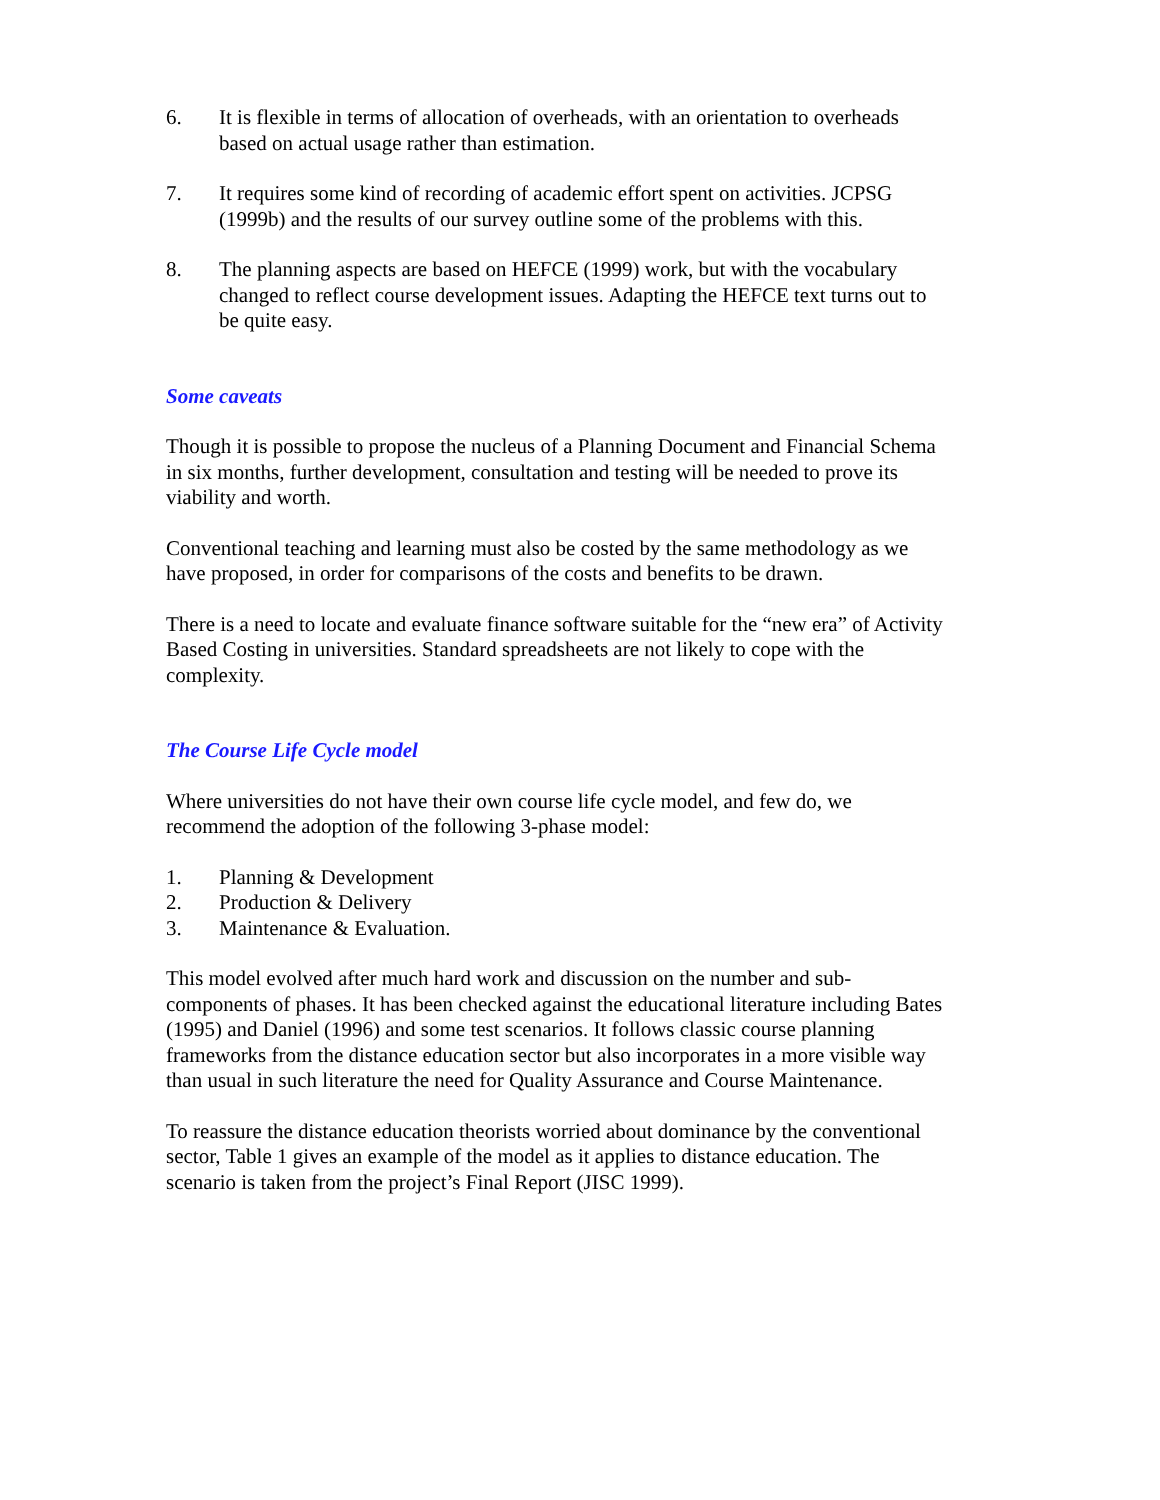6. It is flexible in terms of allocation of overheads, with an orientation to overheads based on actual usage rather than estimation.
7. It requires some kind of recording of academic effort spent on activities. JCPSG (1999b) and the results of our survey outline some of the problems with this.
8. The planning aspects are based on HEFCE (1999) work, but with the vocabulary changed to reflect course development issues. Adapting the HEFCE text turns out to be quite easy.
Some caveats
Though it is possible to propose the nucleus of a Planning Document and Financial Schema in six months, further development, consultation and testing will be needed to prove its viability and worth.
Conventional teaching and learning must also be costed by the same methodology as we have proposed, in order for comparisons of the costs and benefits to be drawn.
There is a need to locate and evaluate finance software suitable for the “new era” of Activity Based Costing in universities. Standard spreadsheets are not likely to cope with the complexity.
The Course Life Cycle model
Where universities do not have their own course life cycle model, and few do, we recommend the adoption of the following 3-phase model:
1. Planning & Development
2. Production & Delivery
3. Maintenance & Evaluation.
This model evolved after much hard work and discussion on the number and sub-components of phases. It has been checked against the educational literature including Bates (1995) and Daniel (1996) and some test scenarios. It follows classic course planning frameworks from the distance education sector but also incorporates in a more visible way than usual in such literature the need for Quality Assurance and Course Maintenance.
To reassure the distance education theorists worried about dominance by the conventional sector, Table 1 gives an example of the model as it applies to distance education. The scenario is taken from the project’s Final Report (JISC 1999).